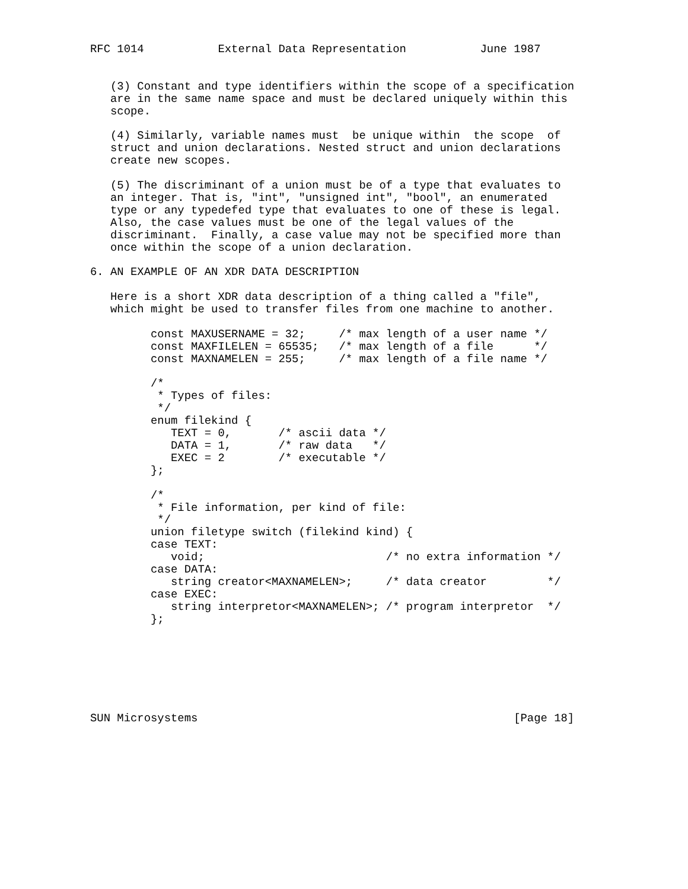RFC 1014           External Data Representation           June 1987


   (3) Constant and type identifiers within the scope of a specification
   are in the same name space and must be declared uniquely within this
   scope.

   (4) Similarly, variable names must  be unique within  the scope  of
   struct and union declarations. Nested struct and union declarations
   create new scopes.

   (5) The discriminant of a union must be of a type that evaluates to
   an integer. That is, "int", "unsigned int", "bool", an enumerated
   type or any typedefed type that evaluates to one of these is legal.
   Also, the case values must be one of the legal values of the
   discriminant.  Finally, a case value may not be specified more than
   once within the scope of a union declaration.

6. AN EXAMPLE OF AN XDR DATA DESCRIPTION

   Here is a short XDR data description of a thing called a "file",
   which might be used to transfer files from one machine to another.

         const MAXUSERNAME = 32;     /* max length of a user name */
         const MAXFILELEN = 65535;   /* max length of a file      */
         const MAXNAMELEN = 255;     /* max length of a file name */

         /*
          * Types of files:
          */
         enum filekind {
            TEXT = 0,       /* ascii data */
            DATA = 1,       /* raw data   */
            EXEC = 2        /* executable */
         };

         /*
          * File information, per kind of file:
          */
         union filetype switch (filekind kind) {
         case TEXT:
            void;                           /* no extra information */
         case DATA:
            string creator<MAXNAMELEN>;     /* data creator         */
         case EXEC:
            string interpretor<MAXNAMELEN>; /* program interpretor  */
         };







SUN Microsystems                                               [Page 18]